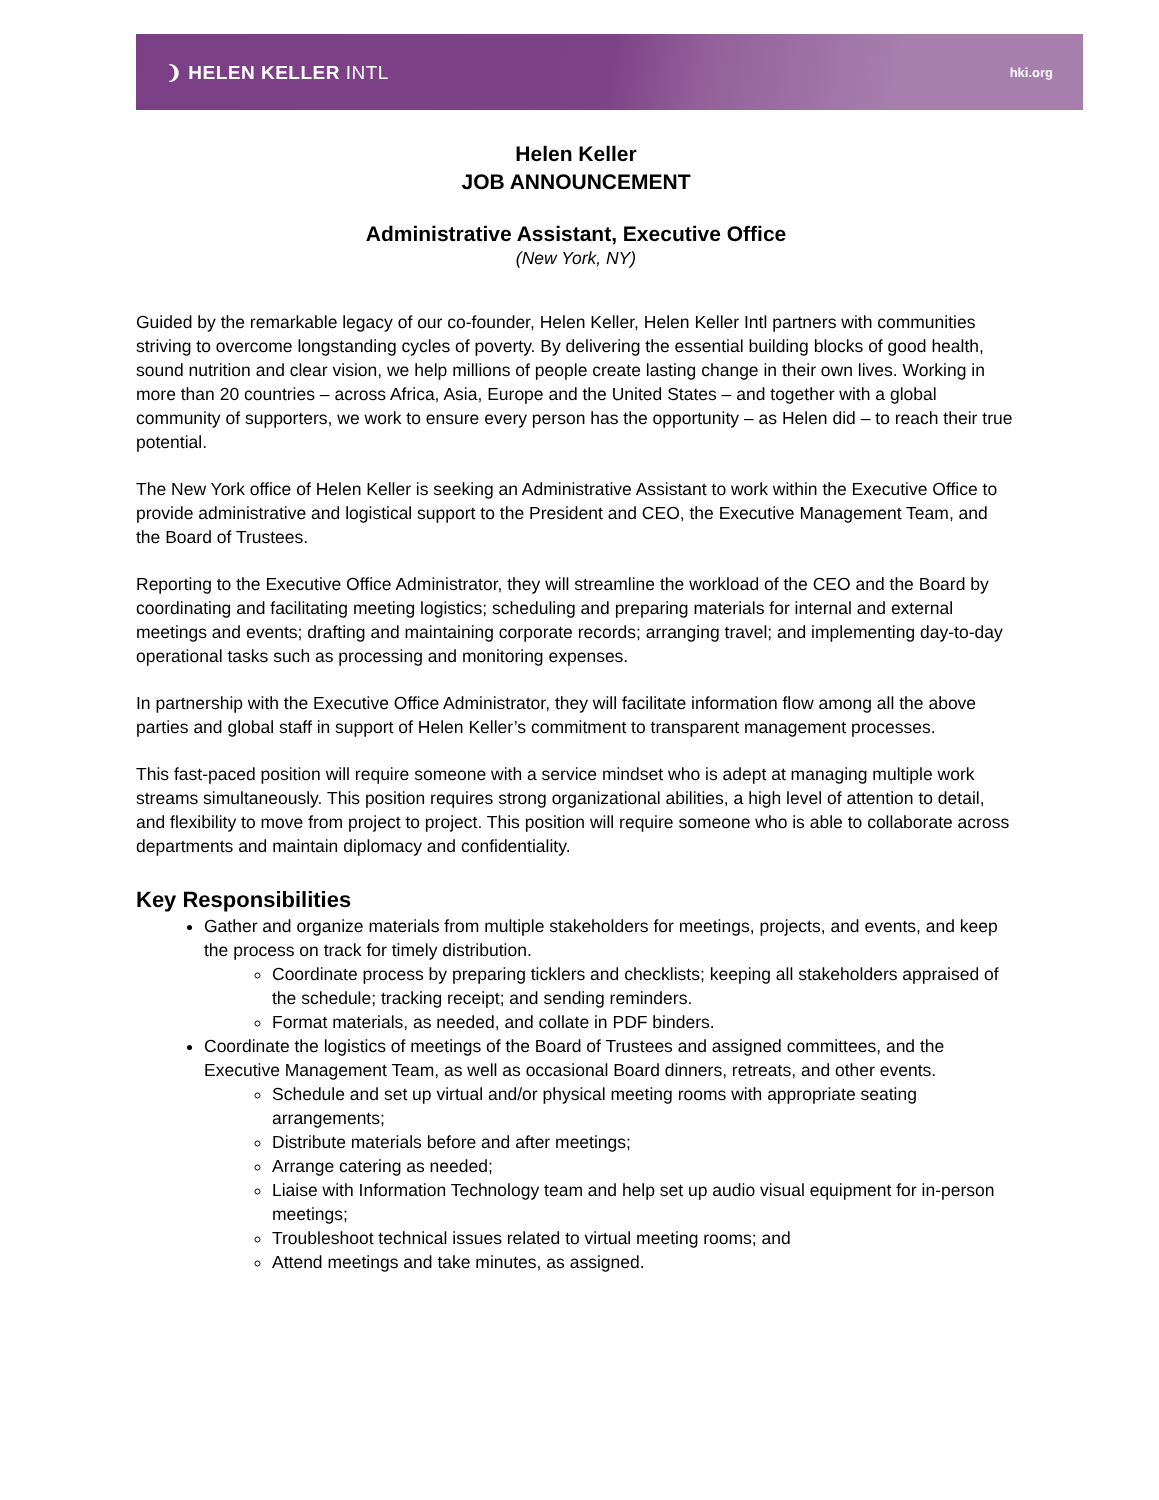❩ HELEN KELLER INTL
hki.org
Helen Keller
JOB ANNOUNCEMENT
Administrative Assistant, Executive Office
(New York, NY)
Guided by the remarkable legacy of our co-founder, Helen Keller, Helen Keller Intl partners with communities striving to overcome longstanding cycles of poverty. By delivering the essential building blocks of good health, sound nutrition and clear vision, we help millions of people create lasting change in their own lives. Working in more than 20 countries – across Africa, Asia, Europe and the United States – and together with a global community of supporters, we work to ensure every person has the opportunity – as Helen did – to reach their true potential.
The New York office of Helen Keller is seeking an Administrative Assistant to work within the Executive Office to provide administrative and logistical support to the President and CEO, the Executive Management Team, and the Board of Trustees.
Reporting to the Executive Office Administrator, they will streamline the workload of the CEO and the Board by coordinating and facilitating meeting logistics; scheduling and preparing materials for internal and external meetings and events; drafting and maintaining corporate records; arranging travel; and implementing day-to-day operational tasks such as processing and monitoring expenses.
In partnership with the Executive Office Administrator, they will facilitate information flow among all the above parties and global staff in support of Helen Keller’s commitment to transparent management processes.
This fast-paced position will require someone with a service mindset who is adept at managing multiple work streams simultaneously. This position requires strong organizational abilities, a high level of attention to detail, and flexibility to move from project to project. This position will require someone who is able to collaborate across departments and maintain diplomacy and confidentiality.
Key Responsibilities
Gather and organize materials from multiple stakeholders for meetings, projects, and events, and keep the process on track for timely distribution.
Coordinate process by preparing ticklers and checklists; keeping all stakeholders appraised of the schedule; tracking receipt; and sending reminders.
Format materials, as needed, and collate in PDF binders.
Coordinate the logistics of meetings of the Board of Trustees and assigned committees, and the Executive Management Team, as well as occasional Board dinners, retreats, and other events.
Schedule and set up virtual and/or physical meeting rooms with appropriate seating arrangements;
Distribute materials before and after meetings;
Arrange catering as needed;
Liaise with Information Technology team and help set up audio visual equipment for in-person meetings;
Troubleshoot technical issues related to virtual meeting rooms; and
Attend meetings and take minutes, as assigned.